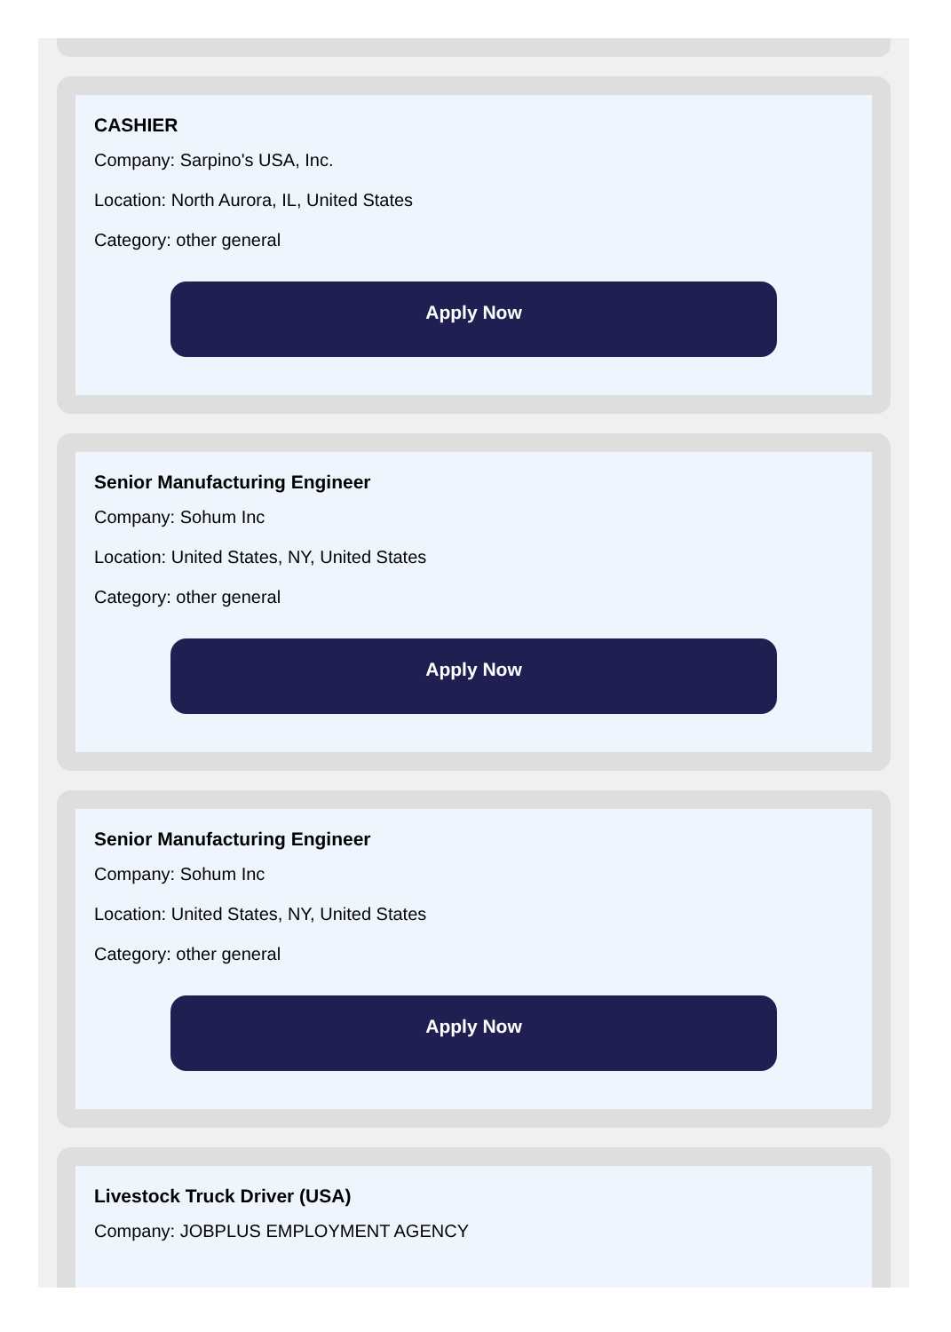CASHIER
Company: Sarpino's USA, Inc.
Location: North Aurora, IL, United States
Category: other general
Apply Now
Senior Manufacturing Engineer
Company: Sohum Inc
Location: United States, NY, United States
Category: other general
Apply Now
Senior Manufacturing Engineer
Company: Sohum Inc
Location: United States, NY, United States
Category: other general
Apply Now
Livestock Truck Driver (USA)
Company: JOBPLUS EMPLOYMENT AGENCY